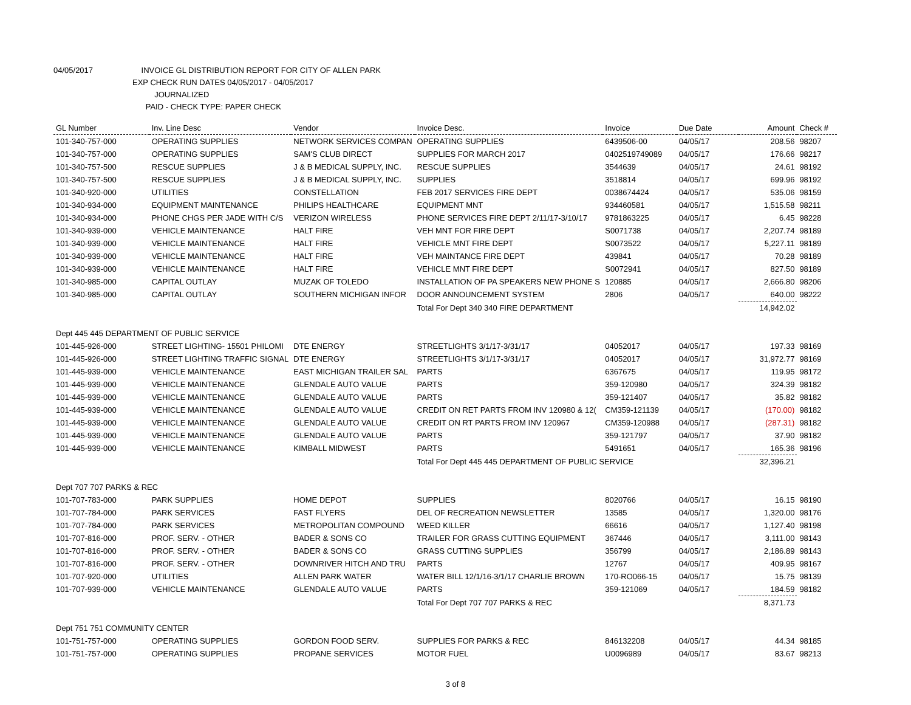04/05/2017 INVOICE GL DISTRIBUTION REPORT FOR CITY OF ALLEN PARK
EXP CHECK RUN DATES 04/05/2017 - 04/05/2017
JOURNALIZED
PAID - CHECK TYPE: PAPER CHECK
| GL Number | Inv. Line Desc | Vendor | Invoice Desc. | Invoice | Due Date | Amount | Check # |
| --- | --- | --- | --- | --- | --- | --- | --- |
| 101-340-757-000 | OPERATING SUPPLIES | NETWORK SERVICES COMPAN | OPERATING SUPPLIES | 6439506-00 | 04/05/17 | 208.56 | 98207 |
| 101-340-757-000 | OPERATING SUPPLIES | SAM'S CLUB DIRECT | SUPPLIES FOR MARCH 2017 | 0402519749089 | 04/05/17 | 176.66 | 98217 |
| 101-340-757-500 | RESCUE SUPPLIES | J & B MEDICAL SUPPLY, INC. | RESCUE SUPPLIES | 3544639 | 04/05/17 | 24.61 | 98192 |
| 101-340-757-500 | RESCUE SUPPLIES | J & B MEDICAL SUPPLY, INC. | SUPPLIES | 3518814 | 04/05/17 | 699.96 | 98192 |
| 101-340-920-000 | UTILITIES | CONSTELLATION | FEB 2017 SERVICES FIRE DEPT | 0038674424 | 04/05/17 | 535.06 | 98159 |
| 101-340-934-000 | EQUIPMENT MAINTENANCE | PHILIPS HEALTHCARE | EQUIPMENT MNT | 934460581 | 04/05/17 | 1,515.58 | 98211 |
| 101-340-934-000 | PHONE CHGS PER JADE WITH C/S | VERIZON WIRELESS | PHONE SERVICES FIRE DEPT 2/11/17-3/10/17 | 9781863225 | 04/05/17 | 6.45 | 98228 |
| 101-340-939-000 | VEHICLE MAINTENANCE | HALT FIRE | VEH MNT FOR FIRE DEPT | S0071738 | 04/05/17 | 2,207.74 | 98189 |
| 101-340-939-000 | VEHICLE MAINTENANCE | HALT FIRE | VEHICLE MNT FIRE DEPT | S0073522 | 04/05/17 | 5,227.11 | 98189 |
| 101-340-939-000 | VEHICLE MAINTENANCE | HALT FIRE | VEH MAINTANCE FIRE DEPT | 439841 | 04/05/17 | 70.28 | 98189 |
| 101-340-939-000 | VEHICLE MAINTENANCE | HALT FIRE | VEHICLE MNT FIRE DEPT | S0072941 | 04/05/17 | 827.50 | 98189 |
| 101-340-985-000 | CAPITAL OUTLAY | MUZAK OF TOLEDO | INSTALLATION OF PA SPEAKERS NEW PHONE S | 120885 | 04/05/17 | 2,666.80 | 98206 |
| 101-340-985-000 | CAPITAL OUTLAY | SOUTHERN MICHIGAN INFOR | DOOR ANNOUNCEMENT SYSTEM | 2806 | 04/05/17 | 640.00 | 98222 |
| | | | Total For Dept 340 340 FIRE DEPARTMENT | | | 14,942.02 | |
| Dept 445 445 DEPARTMENT OF PUBLIC SERVICE | | | | | | | |
| 101-445-926-000 | STREET LIGHTING- 15501 PHILOMI | DTE ENERGY | STREETLIGHTS 3/1/17-3/31/17 | 04052017 | 04/05/17 | 197.33 | 98169 |
| 101-445-926-000 | STREET LIGHTING TRAFFIC SIGNAL | DTE ENERGY | STREETLIGHTS 3/1/17-3/31/17 | 04052017 | 04/05/17 | 31,972.77 | 98169 |
| 101-445-939-000 | VEHICLE MAINTENANCE | EAST MICHIGAN TRAILER SAL | PARTS | 6367675 | 04/05/17 | 119.95 | 98172 |
| 101-445-939-000 | VEHICLE MAINTENANCE | GLENDALE AUTO VALUE | PARTS | 359-120980 | 04/05/17 | 324.39 | 98182 |
| 101-445-939-000 | VEHICLE MAINTENANCE | GLENDALE AUTO VALUE | PARTS | 359-121407 | 04/05/17 | 35.82 | 98182 |
| 101-445-939-000 | VEHICLE MAINTENANCE | GLENDALE AUTO VALUE | CREDIT ON RET PARTS FROM INV 120980 & 12( | CM359-121139 | 04/05/17 | (170.00) | 98182 |
| 101-445-939-000 | VEHICLE MAINTENANCE | GLENDALE AUTO VALUE | CREDIT ON RT PARTS FROM INV 120967 | CM359-120988 | 04/05/17 | (287.31) | 98182 |
| 101-445-939-000 | VEHICLE MAINTENANCE | GLENDALE AUTO VALUE | PARTS | 359-121797 | 04/05/17 | 37.90 | 98182 |
| 101-445-939-000 | VEHICLE MAINTENANCE | KIMBALL MIDWEST | PARTS | 5491651 | 04/05/17 | 165.36 | 98196 |
| | | | Total For Dept 445 445 DEPARTMENT OF PUBLIC SERVICE | | | 32,396.21 | |
| Dept 707 707 PARKS & REC | | | | | | | |
| 101-707-783-000 | PARK SUPPLIES | HOME DEPOT | SUPPLIES | 8020766 | 04/05/17 | 16.15 | 98190 |
| 101-707-784-000 | PARK SERVICES | FAST FLYERS | DEL OF RECREATION NEWSLETTER | 13585 | 04/05/17 | 1,320.00 | 98176 |
| 101-707-784-000 | PARK SERVICES | METROPOLITAN COMPOUND | WEED KILLER | 66616 | 04/05/17 | 1,127.40 | 98198 |
| 101-707-816-000 | PROF. SERV. - OTHER | BADER & SONS CO | TRAILER FOR GRASS CUTTING EQUIPMENT | 367446 | 04/05/17 | 3,111.00 | 98143 |
| 101-707-816-000 | PROF. SERV. - OTHER | BADER & SONS CO | GRASS CUTTING SUPPLIES | 356799 | 04/05/17 | 2,186.89 | 98143 |
| 101-707-816-000 | PROF. SERV. - OTHER | DOWNRIVER HITCH AND TRU | PARTS | 12767 | 04/05/17 | 409.95 | 98167 |
| 101-707-920-000 | UTILITIES | ALLEN PARK WATER | WATER BILL 12/1/16-3/1/17 CHARLIE BROWN | 170-RO066-15 | 04/05/17 | 15.75 | 98139 |
| 101-707-939-000 | VEHICLE MAINTENANCE | GLENDALE AUTO VALUE | PARTS | 359-121069 | 04/05/17 | 184.59 | 98182 |
| | | | Total For Dept 707 707 PARKS & REC | | | 8,371.73 | |
| Dept 751 751 COMMUNITY CENTER | | | | | | | |
| 101-751-757-000 | OPERATING SUPPLIES | GORDON FOOD SERV. | SUPPLIES FOR PARKS & REC | 846132208 | 04/05/17 | 44.34 | 98185 |
| 101-751-757-000 | OPERATING SUPPLIES | PROPANE SERVICES | MOTOR FUEL | U0096989 | 04/05/17 | 83.67 | 98213 |
3 of 8